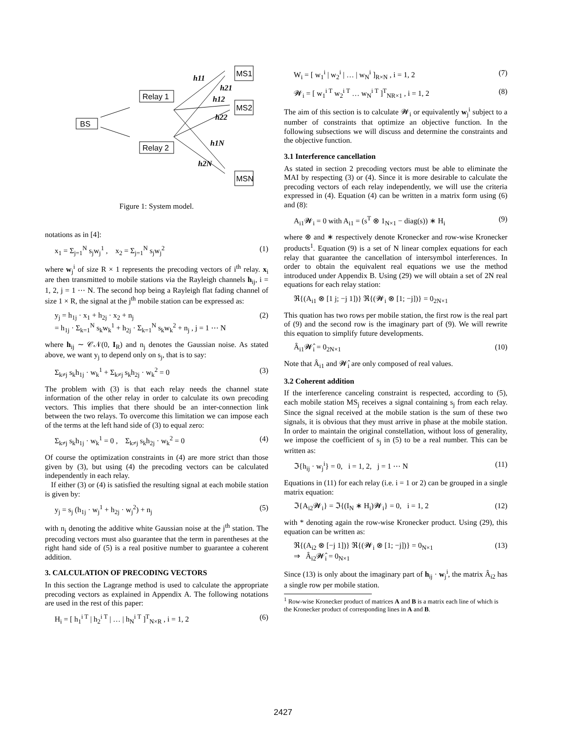BS
Relay 1
Relay 2
MS1
MS2
MSN
h11
h21
h12
h22
h1N
h2N
Figure 1: System model.
notations as in [4]:
x<sub>1</sub> = Σ<sub>j=1</sub><sup>N</sup> s<sub>j</sub>w<sub>j</sub><sup>1</sup> , x<sub>2</sub> = Σ<sub>j=1</sub><sup>N</sup> s<sub>j</sub>w<sub>j</sub><sup>2</sup> (1)
where w<sub>j</sub><sup>i</sup> of size R × 1 represents the precoding vectors of i<sup>th</sup> relay. x<sub>i</sub> are then transmitted to mobile stations via the Rayleigh channels h<sub>ij</sub>, i = 1, 2, j = 1 ⋯ N. The second hop being a Rayleigh flat fading channel of size 1 × R, the signal at the j<sup>th</sup> mobile station can be expressed as:
y<sub>j</sub> = h<sub>1j</sub> · x<sub>1</sub> + h<sub>2j</sub> · x<sub>2</sub> + n<sub>j</sub>
= h<sub>1j</sub> · Σ<sub>k=1</sub><sup>N</sup> s<sub>k</sub>w<sub>k</sub><sup>1</sup> + h<sub>2j</sub> · Σ<sub>k=1</sub><sup>N</sup> s<sub>k</sub>w<sub>k</sub><sup>2</sup> + n<sub>j</sub> , j = 1 ⋯ N (2)
where h<sub>ij</sub> ∼ 𝒞𝒩(0, I<sub>R</sub>) and n<sub>j</sub> denotes the Gaussian noise. As stated above, we want y<sub>j</sub> to depend only on s<sub>j</sub>, that is to say:
Σ<sub>k≠j</sub> s<sub>k</sub>h<sub>1j</sub> · w<sub>k</sub><sup>1</sup> + Σ<sub>k≠j</sub> s<sub>k</sub>h<sub>2j</sub> · w<sub>k</sub><sup>2</sup> = 0 (3)
The problem with (3) is that each relay needs the channel state information of the other relay in order to calculate its own precoding vectors. This implies that there should be an inter-connection link between the two relays. To overcome this limitation we can impose each of the terms at the left hand side of (3) to equal zero:
Σ<sub>k≠j</sub> s<sub>k</sub>h<sub>1j</sub> · w<sub>k</sub><sup>1</sup> = 0 , Σ<sub>k≠j</sub> s<sub>k</sub>h<sub>2j</sub> · w<sub>k</sub><sup>2</sup> = 0 (4)
Of course the optimization constraints in (4) are more strict than those given by (3), but using (4) the precoding vectors can be calculated independently in each relay.
If either (3) or (4) is satisfied the resulting signal at each mobile station is given by:
y<sub>j</sub> = s<sub>j</sub> (h<sub>1j</sub> · w<sub>j</sub><sup>1</sup> + h<sub>2j</sub> · w<sub>j</sub><sup>2</sup>) + n<sub>j</sub> (5)
with n<sub>j</sub> denoting the additive white Gaussian noise at the j<sup>th</sup> station. The precoding vectors must also guarantee that the term in parentheses at the right hand side of (5) is a real positive number to guarantee a coherent addition.
3. CALCULATION OF PRECODING VECTORS
In this section the Lagrange method is used to calculate the appropriate precoding vectors as explained in Appendix A. The following notations are used in the rest of this paper:
H<sub>i</sub> = [ h<sub>1</sub><sup>i T</sup> | h<sub>2</sub><sup>i T</sup> | … | h<sub>N</sub><sup>i T</sup> ]<sup>T</sup><sub>N×R</sub> , i = 1, 2 (6)
W<sub>i</sub> = [ w<sub>1</sub><sup>i</sup> | w<sub>2</sub><sup>i</sup> | … | w<sub>N</sub><sup>i</sup> ]<sub>R×N</sub> , i = 1, 2 (7)
𝓦<sub>i</sub> = [ w<sub>1</sub><sup>i T</sup> w<sub>2</sub><sup>i T</sup> … w<sub>N</sub><sup>i T</sup> ]<sup>T</sup><sub>NR×1</sub> , i = 1, 2 (8)
The aim of this section is to calculate 𝓦<sub>i</sub> or equivalently w<sub>j</sub><sup>i</sup> subject to a number of constraints that optimize an objective function. In the following subsections we will discuss and determine the constraints and the objective function.
3.1 Interference cancellation
As stated in section 2 precoding vectors must be able to eliminate the MAI by respecting (3) or (4). Since it is more desirable to calculate the precoding vectors of each relay independently, we will use the criteria expressed in (4). Equation (4) can be written in a matrix form using (6) and (8):
A<sub>i1</sub>𝓦<sub>i</sub> = 0 with A<sub>i1</sub> = (s<sup>T</sup> ⊗ 1<sub>N×1</sub> − diag(s)) ∗ H<sub>i</sub> (9)
where ⊗ and ∗ respectively denote Kronecker and row-wise Kronecker products<sup>1</sup>. Equation (9) is a set of N linear complex equations for each relay that guarantee the cancellation of intersymbol interferences. In order to obtain the equivalent real equations we use the method introduced under Appendix B. Using (29) we will obtain a set of 2N real equations for each relay station:
ℜ{(A<sub>i1</sub> ⊗ [1 j; −j 1])} ℜ{(𝓦<sub>i</sub> ⊗ [1; −j])} = 0<sub>2N×1</sub>
This quation has two rows per mobile station, the first row is the real part of (9) and the second row is the imaginary part of (9). We will rewrite this equation to simplify future developments.
Â<sub>i1</sub>𝓦̂<sub>i</sub> = 0<sub>2N×1</sub> (10)
Note that Â<sub>i1</sub> and 𝓦̂<sub>i</sub> are only composed of real values.
3.2 Coherent addition
If the interference canceling constraint is respected, according to (5), each mobile station MS<sub>j</sub> receives a signal containing s<sub>j</sub> from each relay. Since the signal received at the mobile station is the sum of these two signals, it is obvious that they must arrive in phase at the mobile station. In order to maintain the original constellation, without loss of generality, we impose the coefficient of s<sub>j</sub> in (5) to be a real number. This can be written as:
ℑ{h<sub>ij</sub> · w<sub>j</sub><sup>i</sup>} = 0, i = 1, 2, j = 1 ⋯ N (11)
Equations in (11) for each relay (i.e. i = 1 or 2) can be grouped in a single matrix equation:
ℑ{A<sub>i2</sub>𝓦<sub>i</sub>} = ℑ{(I<sub>N</sub> ∗ H<sub>i</sub>)𝓦<sub>i</sub>} = 0, i = 1, 2 (12)
with * denoting again the row-wise Kronecker product. Using (29), this equation can be written as:
ℜ{(A<sub>i2</sub> ⊗ [−j 1])} ℜ{(𝓦<sub>i</sub> ⊗ [1; −j])} = 0<sub>N×1</sub>
⇒ Â<sub>i2</sub>𝓦̂<sub>i</sub> = 0<sub>N×1</sub> (13)
Since (13) is only about the imaginary part of h<sub>ij</sub> · w<sub>j</sub><sup>i</sup>, the matrix Â<sub>i2</sub> has a single row per mobile station.
<sup>1</sup> Row-wise Kronecker product of matrices A and B is a matrix each line of which is the Kronecker product of corresponding lines in A and B.
2427